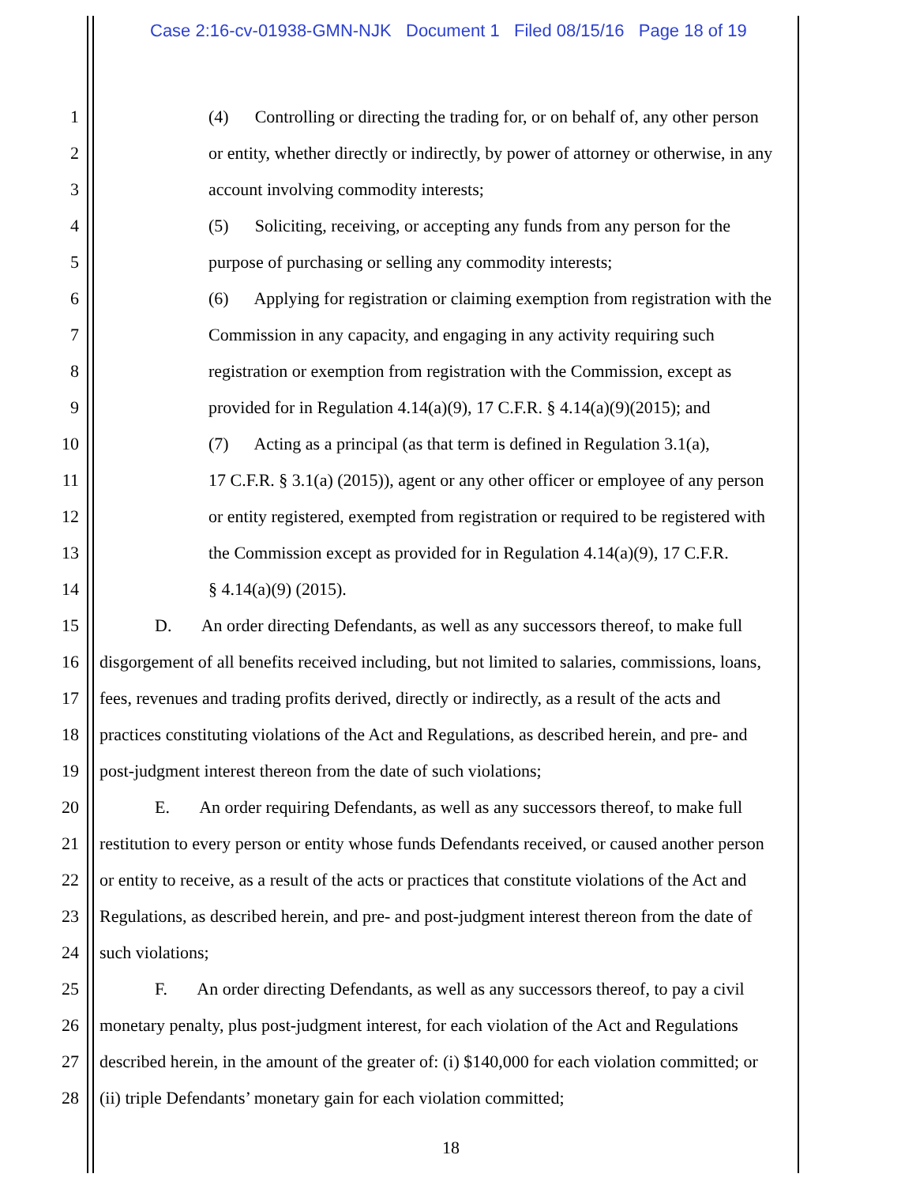Case 2:16-cv-01938-GMN-NJK Document 1 Filed 08/15/16 Page 18 of 19
1 (4) Controlling or directing the trading for, or on behalf of, any other person
2 or entity, whether directly or indirectly, by power of attorney or otherwise, in any
3 account involving commodity interests;
4 (5) Soliciting, receiving, or accepting any funds from any person for the
5 purpose of purchasing or selling any commodity interests;
6 (6) Applying for registration or claiming exemption from registration with the
7 Commission in any capacity, and engaging in any activity requiring such
8 registration or exemption from registration with the Commission, except as
9 provided for in Regulation 4.14(a)(9), 17 C.F.R. § 4.14(a)(9)(2015); and
10 (7) Acting as a principal (as that term is defined in Regulation 3.1(a),
11 17 C.F.R. § 3.1(a) (2015)), agent or any other officer or employee of any person
12 or entity registered, exempted from registration or required to be registered with
13 the Commission except as provided for in Regulation 4.14(a)(9), 17 C.F.R.
14 § 4.14(a)(9) (2015).
15 D. An order directing Defendants, as well as any successors thereof, to make full
16 disgorgement of all benefits received including, but not limited to salaries, commissions, loans,
17 fees, revenues and trading profits derived, directly or indirectly, as a result of the acts and
18 practices constituting violations of the Act and Regulations, as described herein, and pre- and
19 post-judgment interest thereon from the date of such violations;
20 E. An order requiring Defendants, as well as any successors thereof, to make full
21 restitution to every person or entity whose funds Defendants received, or caused another person
22 or entity to receive, as a result of the acts or practices that constitute violations of the Act and
23 Regulations, as described herein, and pre- and post-judgment interest thereon from the date of
24 such violations;
25 F. An order directing Defendants, as well as any successors thereof, to pay a civil
26 monetary penalty, plus post-judgment interest, for each violation of the Act and Regulations
27 described herein, in the amount of the greater of: (i) $140,000 for each violation committed; or
28 (ii) triple Defendants’ monetary gain for each violation committed;
18